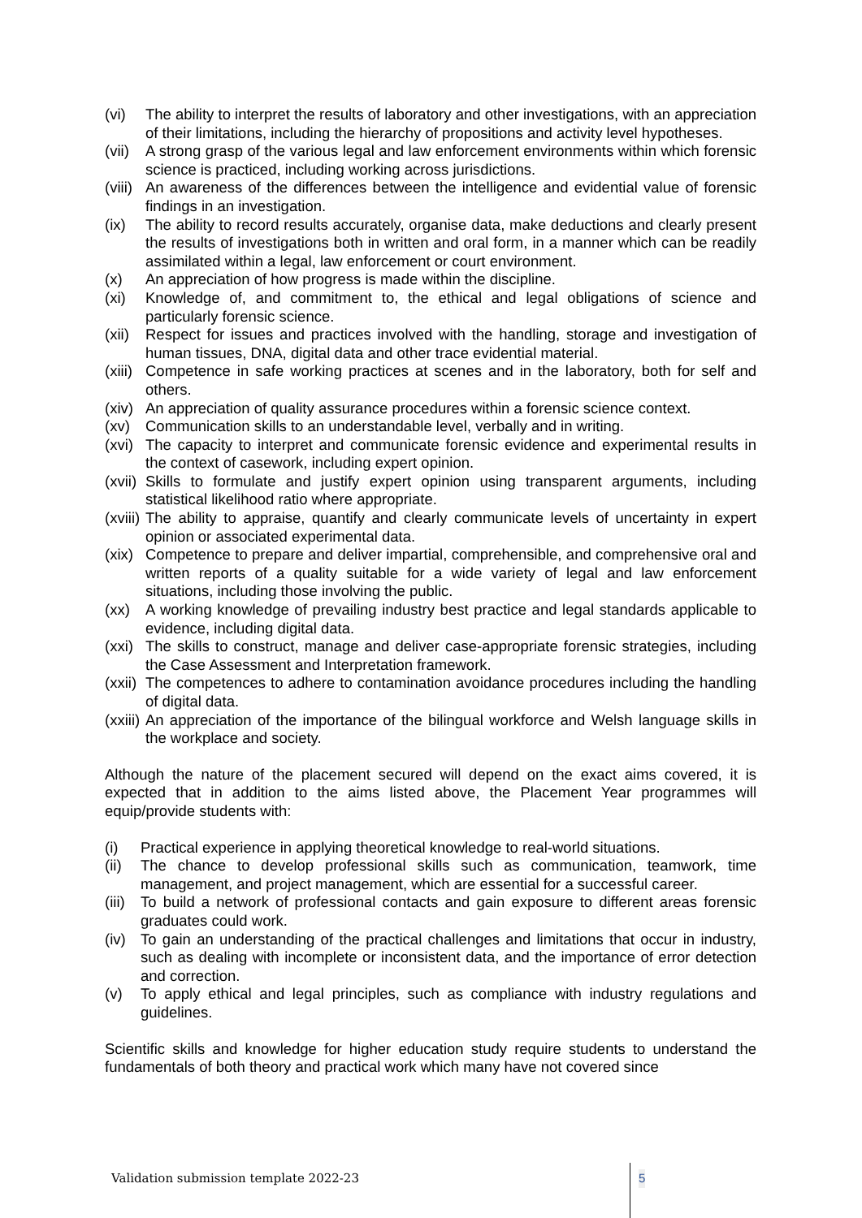(vi) The ability to interpret the results of laboratory and other investigations, with an appreciation of their limitations, including the hierarchy of propositions and activity level hypotheses.
(vii) A strong grasp of the various legal and law enforcement environments within which forensic science is practiced, including working across jurisdictions.
(viii) An awareness of the differences between the intelligence and evidential value of forensic findings in an investigation.
(ix) The ability to record results accurately, organise data, make deductions and clearly present the results of investigations both in written and oral form, in a manner which can be readily assimilated within a legal, law enforcement or court environment.
(x) An appreciation of how progress is made within the discipline.
(xi) Knowledge of, and commitment to, the ethical and legal obligations of science and particularly forensic science.
(xii) Respect for issues and practices involved with the handling, storage and investigation of human tissues, DNA, digital data and other trace evidential material.
(xiii) Competence in safe working practices at scenes and in the laboratory, both for self and others.
(xiv) An appreciation of quality assurance procedures within a forensic science context.
(xv) Communication skills to an understandable level, verbally and in writing.
(xvi) The capacity to interpret and communicate forensic evidence and experimental results in the context of casework, including expert opinion.
(xvii) Skills to formulate and justify expert opinion using transparent arguments, including statistical likelihood ratio where appropriate.
(xviii) The ability to appraise, quantify and clearly communicate levels of uncertainty in expert opinion or associated experimental data.
(xix) Competence to prepare and deliver impartial, comprehensible, and comprehensive oral and written reports of a quality suitable for a wide variety of legal and law enforcement situations, including those involving the public.
(xx) A working knowledge of prevailing industry best practice and legal standards applicable to evidence, including digital data.
(xxi) The skills to construct, manage and deliver case-appropriate forensic strategies, including the Case Assessment and Interpretation framework.
(xxii) The competences to adhere to contamination avoidance procedures including the handling of digital data.
(xxiii) An appreciation of the importance of the bilingual workforce and Welsh language skills in the workplace and society.
Although the nature of the placement secured will depend on the exact aims covered, it is expected that in addition to the aims listed above, the Placement Year programmes will equip/provide students with:
(i) Practical experience in applying theoretical knowledge to real-world situations.
(ii) The chance to develop professional skills such as communication, teamwork, time management, and project management, which are essential for a successful career.
(iii) To build a network of professional contacts and gain exposure to different areas forensic graduates could work.
(iv) To gain an understanding of the practical challenges and limitations that occur in industry, such as dealing with incomplete or inconsistent data, and the importance of error detection and correction.
(v) To apply ethical and legal principles, such as compliance with industry regulations and guidelines.
Scientific skills and knowledge for higher education study require students to understand the fundamentals of both theory and practical work which many have not covered since
Validation submission template 2022-23
5